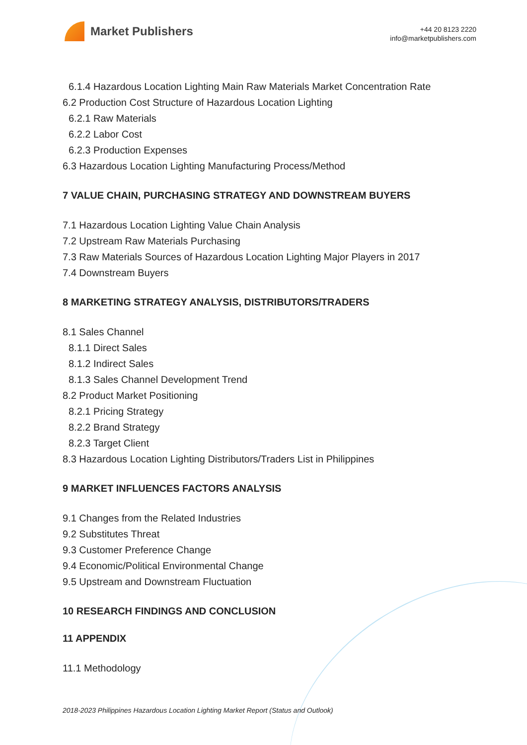Market Publishers
+44 20 8123 2220
info@marketpublishers.com
6.1.4 Hazardous Location Lighting Main Raw Materials Market Concentration Rate
6.2 Production Cost Structure of Hazardous Location Lighting
6.2.1 Raw Materials
6.2.2 Labor Cost
6.2.3 Production Expenses
6.3 Hazardous Location Lighting Manufacturing Process/Method
7 VALUE CHAIN, PURCHASING STRATEGY AND DOWNSTREAM BUYERS
7.1 Hazardous Location Lighting Value Chain Analysis
7.2 Upstream Raw Materials Purchasing
7.3 Raw Materials Sources of Hazardous Location Lighting Major Players in 2017
7.4 Downstream Buyers
8 MARKETING STRATEGY ANALYSIS, DISTRIBUTORS/TRADERS
8.1 Sales Channel
8.1.1 Direct Sales
8.1.2 Indirect Sales
8.1.3 Sales Channel Development Trend
8.2 Product Market Positioning
8.2.1 Pricing Strategy
8.2.2 Brand Strategy
8.2.3 Target Client
8.3 Hazardous Location Lighting Distributors/Traders List in Philippines
9 MARKET INFLUENCES FACTORS ANALYSIS
9.1 Changes from the Related Industries
9.2 Substitutes Threat
9.3 Customer Preference Change
9.4 Economic/Political Environmental Change
9.5 Upstream and Downstream Fluctuation
10 RESEARCH FINDINGS AND CONCLUSION
11 APPENDIX
11.1 Methodology
2018-2023 Philippines Hazardous Location Lighting Market Report (Status and Outlook)